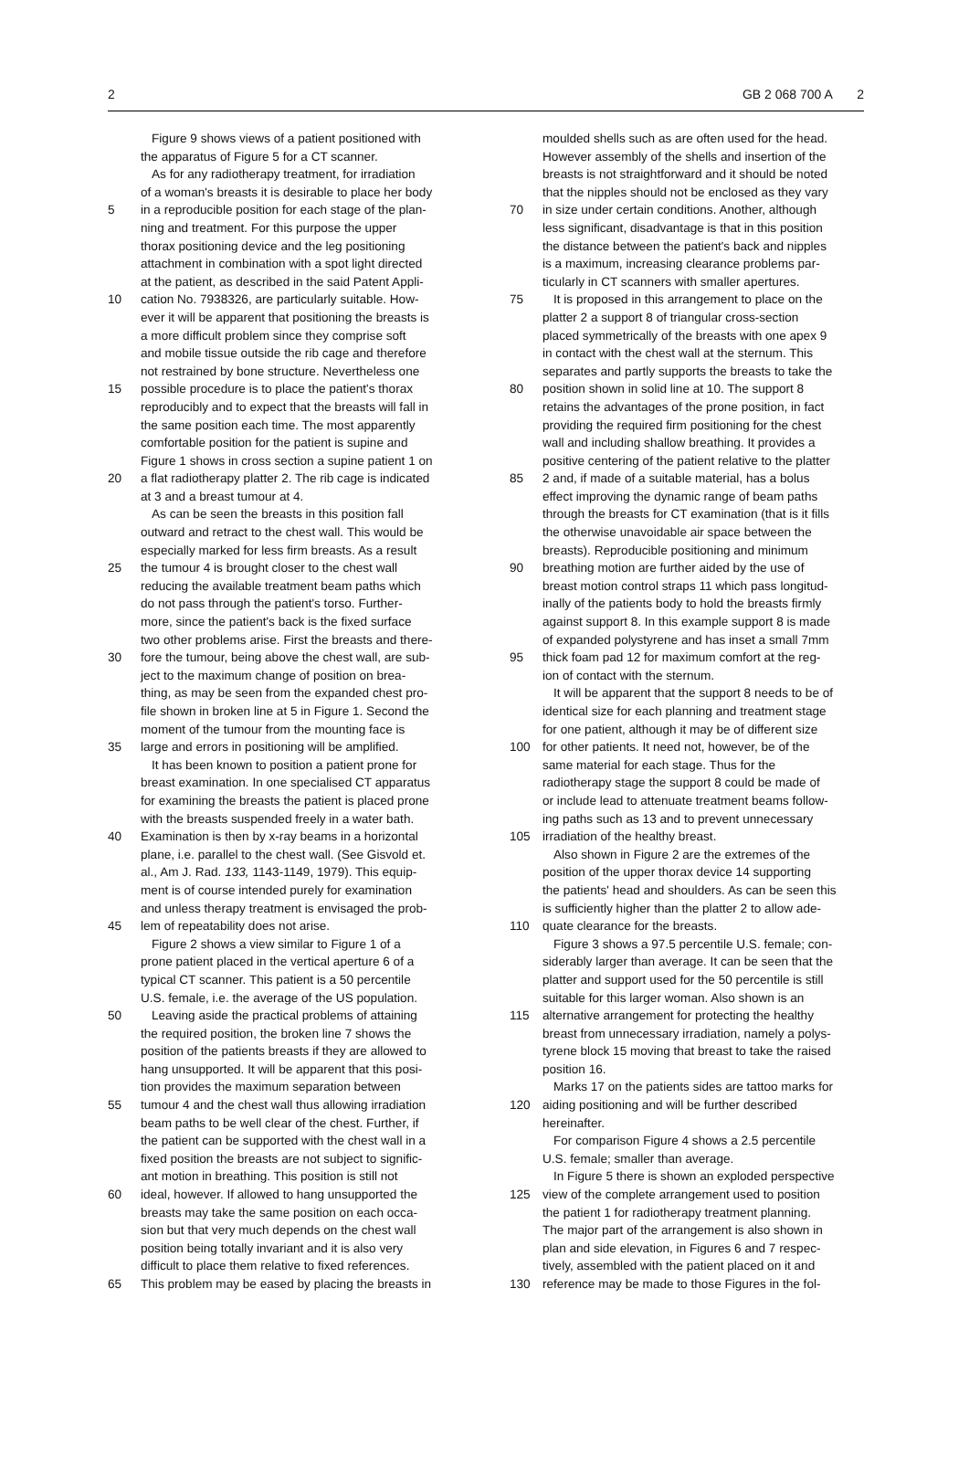2 GB 2 068 700 A 2
Figure 9 shows views of a patient positioned with
the apparatus of Figure 5 for a CT scanner.
As for any radiotherapy treatment, for irradiation
of a woman's breasts it is desirable to place her body
5 in a reproducible position for each stage of the plan-
ning and treatment. For this purpose the upper
thorax positioning device and the leg positioning
attachment in combination with a spot light directed
at the patient, as described in the said Patent Appli-
10 cation No. 7938326, are particularly suitable. How-
ever it will be apparent that positioning the breasts is
a more difficult problem since they comprise soft
and mobile tissue outside the rib cage and therefore
not restrained by bone structure. Nevertheless one
15 possible procedure is to place the patient's thorax
reproducibly and to expect that the breasts will fall in
the same position each time. The most apparently
comfortable position for the patient is supine and
Figure 1 shows in cross section a supine patient 1 on
20 a flat radiotherapy platter 2. The rib cage is indicated
at 3 and a breast tumour at 4.
As can be seen the breasts in this position fall
outward and retract to the chest wall. This would be
especially marked for less firm breasts. As a result
25 the tumour 4 is brought closer to the chest wall
reducing the available treatment beam paths which
do not pass through the patient's torso. Further-
more, since the patient's back is the fixed surface
two other problems arise. First the breasts and there-
30 fore the tumour, being above the chest wall, are sub-
ject to the maximum change of position on brea-
thing, as may be seen from the expanded chest pro-
file shown in broken line at 5 in Figure 1. Second the
moment of the tumour from the mounting face is
35 large and errors in positioning will be amplified.
It has been known to position a patient prone for
breast examination. In one specialised CT apparatus
for examining the breasts the patient is placed prone
with the breasts suspended freely in a water bath.
40 Examination is then by x-ray beams in a horizontal
plane, i.e. parallel to the chest wall. (See Gisvold et.
al., Am J. Rad. 133, 1143-1149, 1979). This equip-
ment is of course intended purely for examination
and unless therapy treatment is envisaged the prob-
45 lem of repeatability does not arise.
Figure 2 shows a view similar to Figure 1 of a
prone patient placed in the vertical aperture 6 of a
typical CT scanner. This patient is a 50 percentile
U.S. female, i.e. the average of the US population.
50 Leaving aside the practical problems of attaining
the required position, the broken line 7 shows the
position of the patients breasts if they are allowed to
hang unsupported. It will be apparent that this posi-
tion provides the maximum separation between
55 tumour 4 and the chest wall thus allowing irradiation
beam paths to be well clear of the chest. Further, if
the patient can be supported with the chest wall in a
fixed position the breasts are not subject to signific-
ant motion in breathing. This position is still not
60 ideal, however. If allowed to hang unsupported the
breasts may take the same position on each occa-
sion but that very much depends on the chest wall
position being totally invariant and it is also very
difficult to place them relative to fixed references.
65 This problem may be eased by placing the breasts in
moulded shells such as are often used for the head.
However assembly of the shells and insertion of the
breasts is not straightforward and it should be noted
that the nipples should not be enclosed as they vary
70 in size under certain conditions. Another, although
less significant, disadvantage is that in this position
the distance between the patient's back and nipples
is a maximum, increasing clearance problems par-
ticularly in CT scanners with smaller apertures.
75 It is proposed in this arrangement to place on the
platter 2 a support 8 of triangular cross-section
placed symmetrically of the breasts with one apex 9
in contact with the chest wall at the sternum. This
separates and partly supports the breasts to take the
80 position shown in solid line at 10. The support 8
retains the advantages of the prone position, in fact
providing the required firm positioning for the chest
wall and including shallow breathing. It provides a
positive centering of the patient relative to the platter
85 2 and, if made of a suitable material, has a bolus
effect improving the dynamic range of beam paths
through the breasts for CT examination (that is it fills
the otherwise unavoidable air space between the
breasts). Reproducible positioning and minimum
90 breathing motion are further aided by the use of
breast motion control straps 11 which pass longitud-
inally of the patients body to hold the breasts firmly
against support 8. In this example support 8 is made
of expanded polystyrene and has inset a small 7mm
95 thick foam pad 12 for maximum comfort at the reg-
ion of contact with the sternum.
It will be apparent that the support 8 needs to be of
identical size for each planning and treatment stage
for one patient, although it may be of different size
100 for other patients. It need not, however, be of the
same material for each stage. Thus for the
radiotherapy stage the support 8 could be made of
or include lead to attenuate treatment beams follow-
ing paths such as 13 and to prevent unnecessary
105 irradiation of the healthy breast.
Also shown in Figure 2 are the extremes of the
position of the upper thorax device 14 supporting
the patients' head and shoulders. As can be seen this
is sufficiently higher than the platter 2 to allow ade-
110 quate clearance for the breasts.
Figure 3 shows a 97.5 percentile U.S. female; con-
siderably larger than average. It can be seen that the
platter and support used for the 50 percentile is still
suitable for this larger woman. Also shown is an
115 alternative arrangement for protecting the healthy
breast from unnecessary irradiation, namely a polys-
tyrene block 15 moving that breast to take the raised
position 16.
Marks 17 on the patients sides are tattoo marks for
120 aiding positioning and will be further described
hereinafter.
For comparison Figure 4 shows a 2.5 percentile
U.S. female; smaller than average.
In Figure 5 there is shown an exploded perspective
125 view of the complete arrangement used to position
the patient 1 for radiotherapy treatment planning.
The major part of the arrangement is also shown in
plan and side elevation, in Figures 6 and 7 respec-
tively, assembled with the patient placed on it and
130 reference may be made to those Figures in the fol-